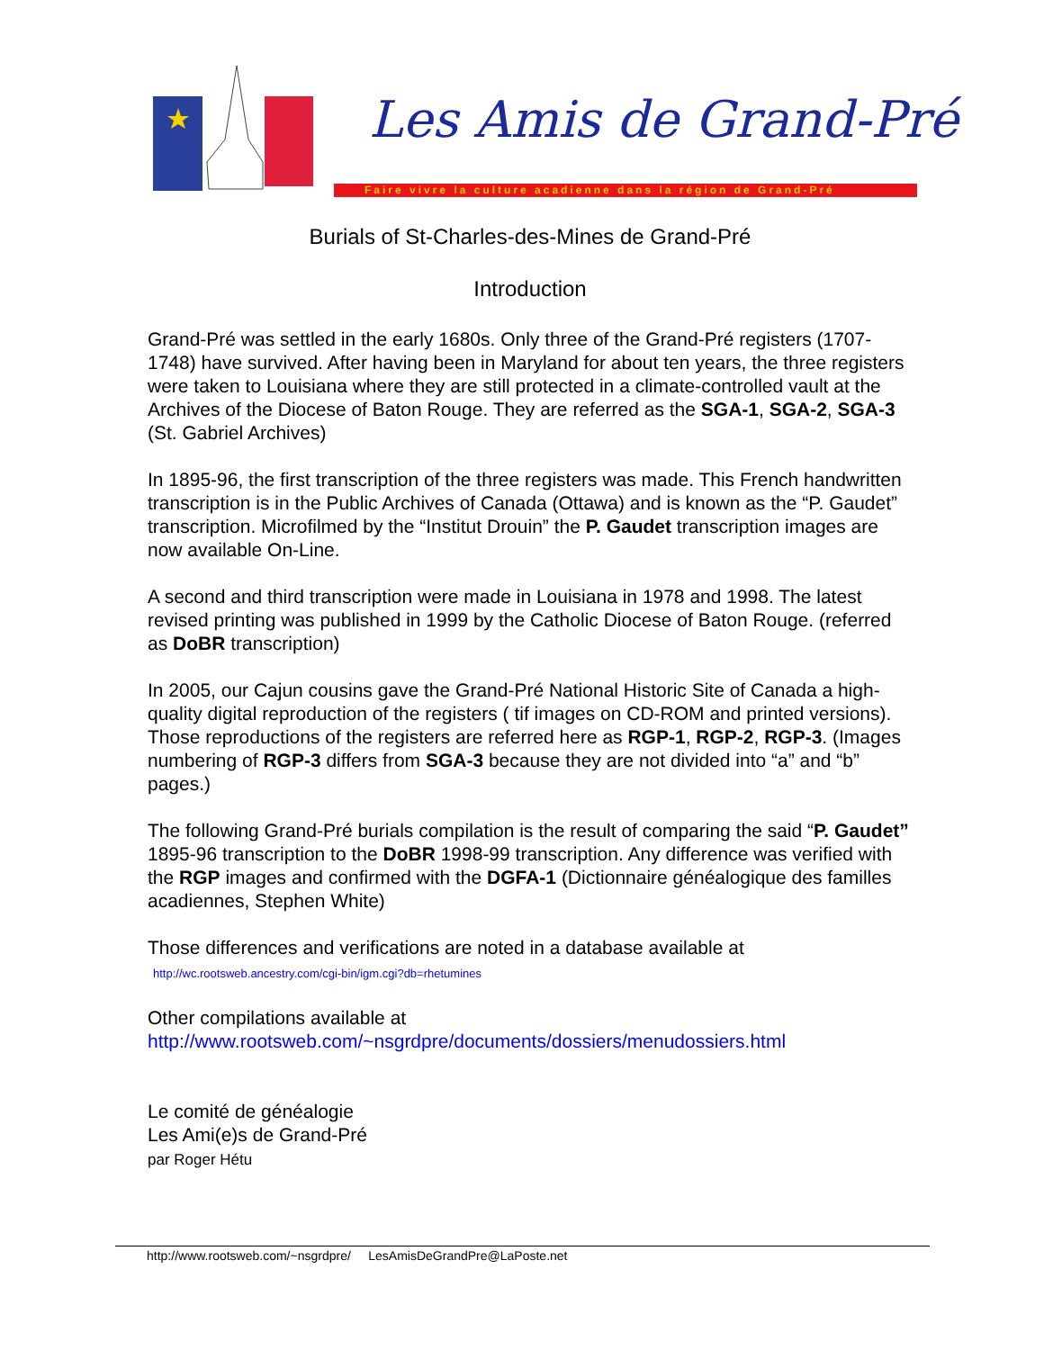Les Amis de Grand-Pré
Faire vivre la culture acadienne dans la région de Grand-Pré
Burials of St-Charles-des-Mines de Grand-Pré
Introduction
Grand-Pré was settled in the early 1680s. Only three of the Grand-Pré registers (1707-1748) have survived. After having been in Maryland for about ten years, the three registers were taken to Louisiana where they are still protected in a climate-controlled vault at the Archives of the Diocese of Baton Rouge. They are referred as the SGA-1, SGA-2, SGA-3 (St. Gabriel Archives)
In 1895-96, the first transcription of the three registers was made. This French handwritten transcription is in the Public Archives of Canada (Ottawa) and is known as the “P. Gaudet” transcription. Microfilmed by the “Institut Drouin” the P. Gaudet transcription images are now available On-Line.
A second and third transcription were made in Louisiana in 1978 and 1998. The latest revised printing was published in 1999 by the Catholic Diocese of Baton Rouge. (referred as DoBR transcription)
In 2005, our Cajun cousins gave the Grand-Pré National Historic Site of Canada a high-quality digital reproduction of the registers ( tif images on CD-ROM and printed versions). Those reproductions of the registers are referred here as RGP-1, RGP-2, RGP-3. (Images numbering of RGP-3 differs from SGA-3 because they are not divided into “a” and “b” pages.)
The following Grand-Pré burials compilation is the result of comparing the said “P. Gaudet” 1895-96 transcription to the DoBR 1998-99 transcription. Any difference was verified with the RGP images and confirmed with the DGFA-1 (Dictionnaire généalogique des familles acadiennes, Stephen White)
Those differences and verifications are noted in a database available at
http://wc.rootsweb.ancestry.com/cgi-bin/igm.cgi?db=rhetumines
Other compilations available at
http://www.rootsweb.com/~nsgrdpre/documents/dossiers/menudossiers.html
Le comité de généalogie
Les Ami(e)s de Grand-Pré
par Roger Hétu
http://www.rootsweb.com/~nsgrdpre/ LesAmisDeGrandPre@LaPoste.net